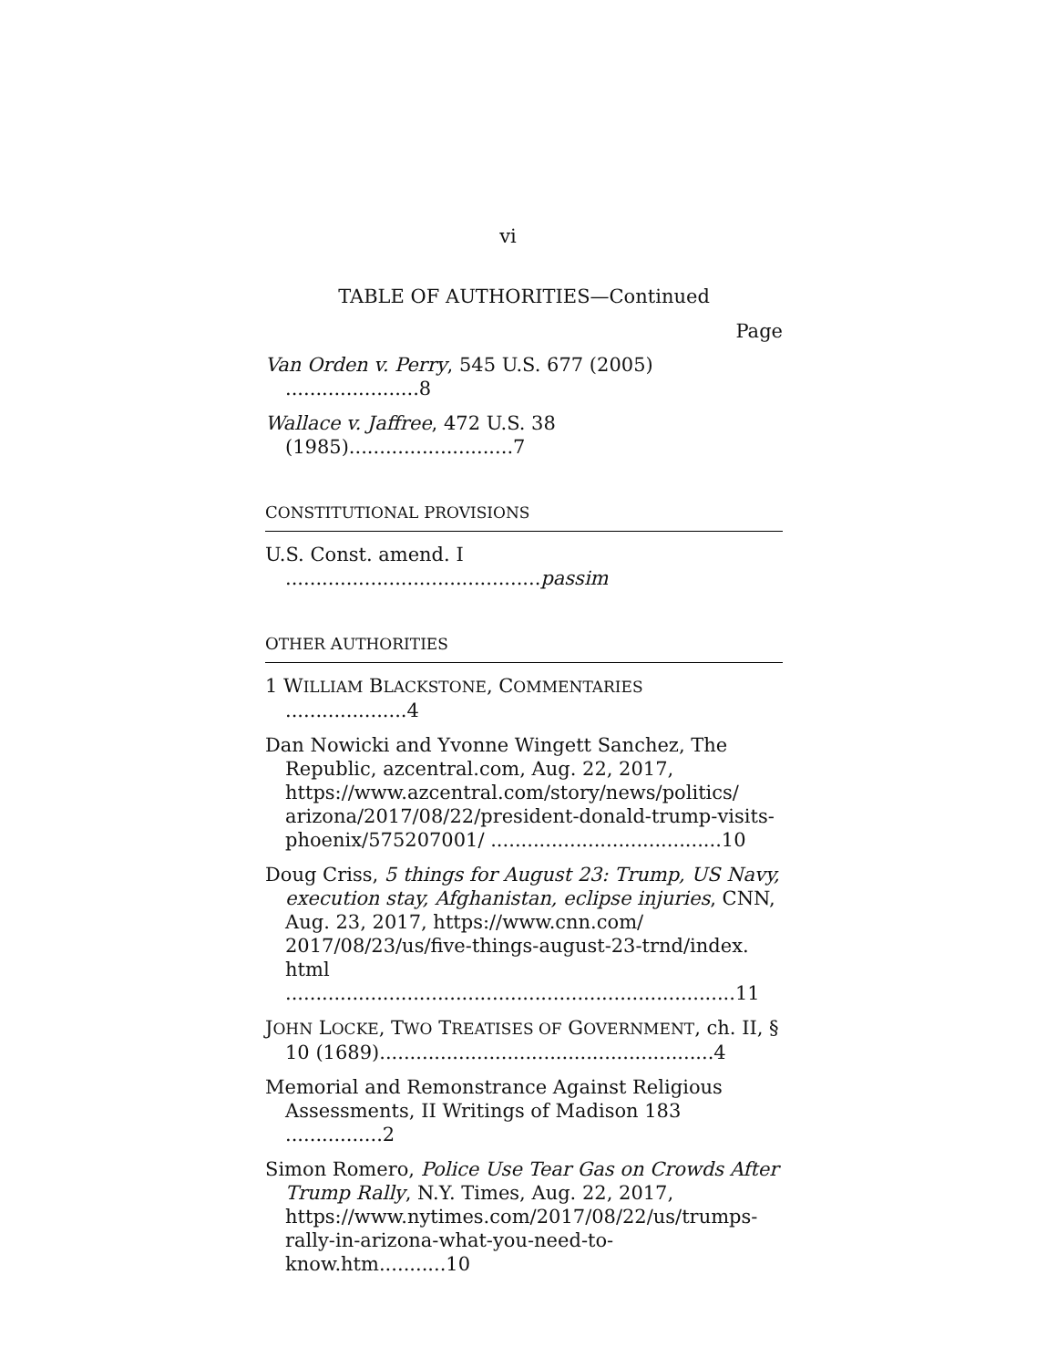vi
TABLE OF AUTHORITIES—Continued
Page
Van Orden v. Perry, 545 U.S. 677 (2005) ......................8
Wallace v. Jaffree, 472 U.S. 38 (1985)...........................7
CONSTITUTIONAL PROVISIONS
U.S. Const. amend. I ..........................................passim
OTHER AUTHORITIES
1 WILLIAM BLACKSTONE, COMMENTARIES ....................4
Dan Nowicki and Yvonne Wingett Sanchez, The Republic, azcentral.com, Aug. 22, 2017, https://www.azcentral.com/story/news/politics/ arizona/2017/08/22/president-donald-trump-visits-phoenix/575207001/ ......................................10
Doug Criss, 5 things for August 23: Trump, US Navy, execution stay, Afghanistan, eclipse injuries, CNN, Aug. 23, 2017, https://www.cnn.com/ 2017/08/23/us/five-things-august-23-trnd/index. html ..........................................................................11
JOHN LOCKE, TWO TREATISES OF GOVERNMENT, ch. II, § 10 (1689).......................................................4
Memorial and Remonstrance Against Religious Assessments, II Writings of Madison 183 ................2
Simon Romero, Police Use Tear Gas on Crowds After Trump Rally, N.Y. Times, Aug. 22, 2017, https://www.nytimes.com/2017/08/22/us/trumps-rally-in-arizona-what-you-need-to-know.htm...........10